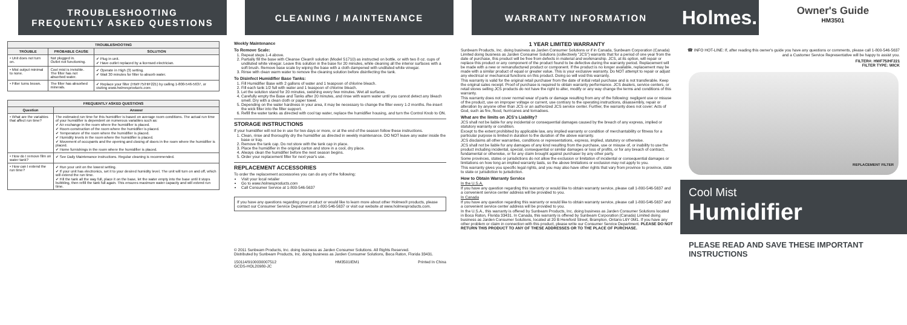TROUBLESHOOTING
FREQUENTLY ASKED QUESTIONS
| TROUBLESHOOTING | | |
| --- | --- | --- |
| TROUBLE | PROBABLE CAUSE | SOLUTION |
| • Unit does not turn on. | Not plugged in. Outlet not functioning. | ✔ Plug in unit. ✔ Have outlet replaced by a licensed electrician. |
| • Mist output minimal to none. | Cool mist is invisible. The filter has not absorbed water. | ✔ Operate in High (3) setting. ✔ Wait 30 minutes for filter to absorb water. |
| • Filter turns brown. | The filter has absorbed minerals. | ✔ Replace your filter (HWF75/HIF221) by calling 1-800-546-5637, or visiting www.holmesproducts.com . |
| FREQUENTLY ASKED QUESTIONS | |
| --- | --- |
| Question | Answer |
| • What are the variables that affect run time? | The estimated run time for this humidifier is based on average room conditions. The actual run time of your humidifier is dependent on numerous variables such as: ✔ Air exchange in the room where the humidifier is placed. ✔ Room construction of the room where the humidifier is placed. ✔ Temperature of the room where the humidifier is placed. ✔ Humidity levels in the room where the humidifier is placed. ✔ Movement of occupants and the opening and closing of doors in the room where the humidifier is placed. ✔ Home furnishings in the room where the humidifier is placed. |
| • How do I remove film on water tank? | ✔ See Daily Maintenance instructions. Regular cleaning is recommended. |
| • How can I extend the run time? | ✔ Run your unit on the lowest setting. ✔ If your unit has electronics, set it to your desired humidity level. The unit will turn on and off, which will extend the run time. ✔ Fill the tank all the way full, place it on the base, let the water empty into the base until it stops bubbling, then refill the tank full again. This ensures maximum water capacity and will extend run time. |
CLEANING / MAINTENANCE
Weekly Maintenance
To Remove Scale:
1. Repeat steps 1-4 above.
2. Partially fill the base with Cleanse Clean® solution (Model S1710) as instructed on bottle, or with two 8 oz. cups of undiluted white vinegar. Leave this solution in the base for 20 minutes, while cleaning all the interior surfaces with a soft brush. Remove base scale by wiping the base with a cloth dampened with undiluted white vinegar.
3. Rinse with clean warm water to remove the cleaning solution before disinfecting the tank.
To Disinfect Humidifier Base Tanks:
1. Fill Humidifier Base with 2 gallons of water and 1 teaspoon of chlorine bleach.
2. Fill each tank 1/2 full with water and 1 teaspoon of chlorine bleach.
3. Let the solution stand for 20 minutes, swishing every few minutes. Wet all surfaces.
4. Carefully empty the Base and Tanks after 20 minutes, and rinse with warm water until you cannot detect any bleach smell. Dry with a clean cloth or paper towel.
5. Depending on the water hardness in your area, it may be necessary to change the filter every 1-2 months. Re-insert the wick filter into the filter support.
6. Refill the water tanks as directed with cool tap water, replace the humidifier housing, and turn the Control Knob to ON.
STORAGE INSTRUCTIONS
If your humidifier will not be in use for two days or more, or at the end of the season follow these instructions.
1. Clean, rinse and thoroughly dry the humidifier as directed in weekly maintenance. DO NOT leave any water inside the base or tray.
2. Remove the tank cap. Do not store with the tank cap in place.
3. Place the humidifier in the original carton and store in a cool, dry place.
4. Always clean the humidifier before the next season begins.
5. Order your replacement filter for next year's use.
REPLACEMENT ACCESSORIES
To order the replacement accessories you can do any of the following:
Visit your local retailer
Go to www.holmesproducts.com
Call Consumer Service at 1-800-546-5637
If you have any questions regarding your product or would like to learn more about other Holmes® products, please contact our Consumer Service Department at 1-800-546-5637 or visit our website at www.holmesproducts.com.
© 2011 Sunbeam Products, Inc. doing business as Jarden Consumer Solutions. All Rights Reserved.
Distributed by Sunbeam Products, Inc. doing business as Jarden Consumer Solutions, Boca Raton, Florida 33431.
150114/9100030007512
GCDS-HOL20980-JC HM3501IEM1 Printed In China
WARRANTY INFORMATION
1 YEAR LIMITED WARRANTY
Sunbeam Products, Inc. doing business as Jarden Consumer Solutions or if in Canada, Sunbeam Corporation (Canada) Limited doing business as Jarden Consumer Solutions (collectively "JCS") warrants that for a period of one year from the date of purchase, this product will be free from defects in material and workmanship. JCS, at its option, will repair or replace this product or any component of the product found to be defective during the warranty period. Replacement will be made with a new or remanufactured product or component. If the product is no longer available, replacement may be made with a similar product of equal or greater value. This is your exclusive warranty. Do NOT attempt to repair or adjust any electrical or mechanical functions on this product. Doing so will void this warranty.
This warranty is valid for the original retail purchaser from the date of initial retail purchase and is not transferable. Keep the original sales receipt. Proof of purchase is required to obtain warranty performance. JCS dealers, service centers, or retail stores selling JCS products do not have the right to alter, modify or any way change the terms and conditions of this warranty.
This warranty does not cover normal wear of parts or damage resulting from any of the following: negligent use or misuse of the product, use on improper voltage or current, use contrary to the operating instructions, disassembly, repair or alteration by anyone other than JCS or an authorized JCS service center. Further, the warranty does not cover: Acts of God, such as fire, flood, hurricanes and tornadoes.
What are the limits on JCS's Liability?
JCS shall not be liable for any incidental or consequential damages caused by the breach of any express, implied or statutory warranty or condition.
Except to the extent prohibited by applicable law, any implied warranty or condition of merchantability or fitness for a particular purpose is limited in duration to the duration of the above warranty.
JCS disclaims all other warranties, conditions or representations, express, implied, statutory or otherwise.
JCS shall not be liable for any damages of any kind resulting from the purchase, use or misuse of, or inability to use the product including incidental, special, consequential or similar damages or loss of profits, or for any breach of contract, fundamental or otherwise, or for any claim brought against purchaser by any other party.
Some provinces, states or jurisdictions do not allow the exclusion or limitation of incidental or consequential damages or limitations on how long an implied warranty lasts, so the above limitations or exclusion may not apply to you.
This warranty gives you specific legal rights, and you may also have other rights that vary from province to province, state to state or jurisdiction to jurisdiction.
How to Obtain Warranty Service
In the U.S.A.
If you have any question regarding this warranty or would like to obtain warranty service, please call 1-800-546-5637 and a convenient service center address will be provided to you.
In Canada
If you have any question regarding this warranty or would like to obtain warranty service, please call 1-800-546-5637 and a convenient service center address will be provided to you.
In the U.S.A., this warranty is offered by Sunbeam Products, Inc. doing business as Jarden Consumer Solutions located in Boca Raton, Florida 33431. In Canada, this warranty is offered by Sunbeam Corporation (Canada) Limited doing business as Jarden Consumer Solutions, located at 20 B Hereford Street, Brampton, Ontario L6Y 0M1. If you have any other problem or claim in connection with this product, please write our Consumer Service Department. PLEASE DO NOT RETURN THIS PRODUCT TO ANY OF THESE ADDRESSES OR TO THE PLACE OF PURCHASE.
Holmes.
Owner's Guide
HM3501
☎ INFO HOT-LINE: If, after reading this owner's guide you have any questions or comments, please call 1-800-546-5637 and a Customer Service Representative will be happy to assist you.
FILTER#: HWF75/HF221
FILTER TYPE: WICK
REPLACEMENT FILTER
Cool Mist
Humidifier
PLEASE READ AND SAVE THESE IMPORTANT INSTRUCTIONS